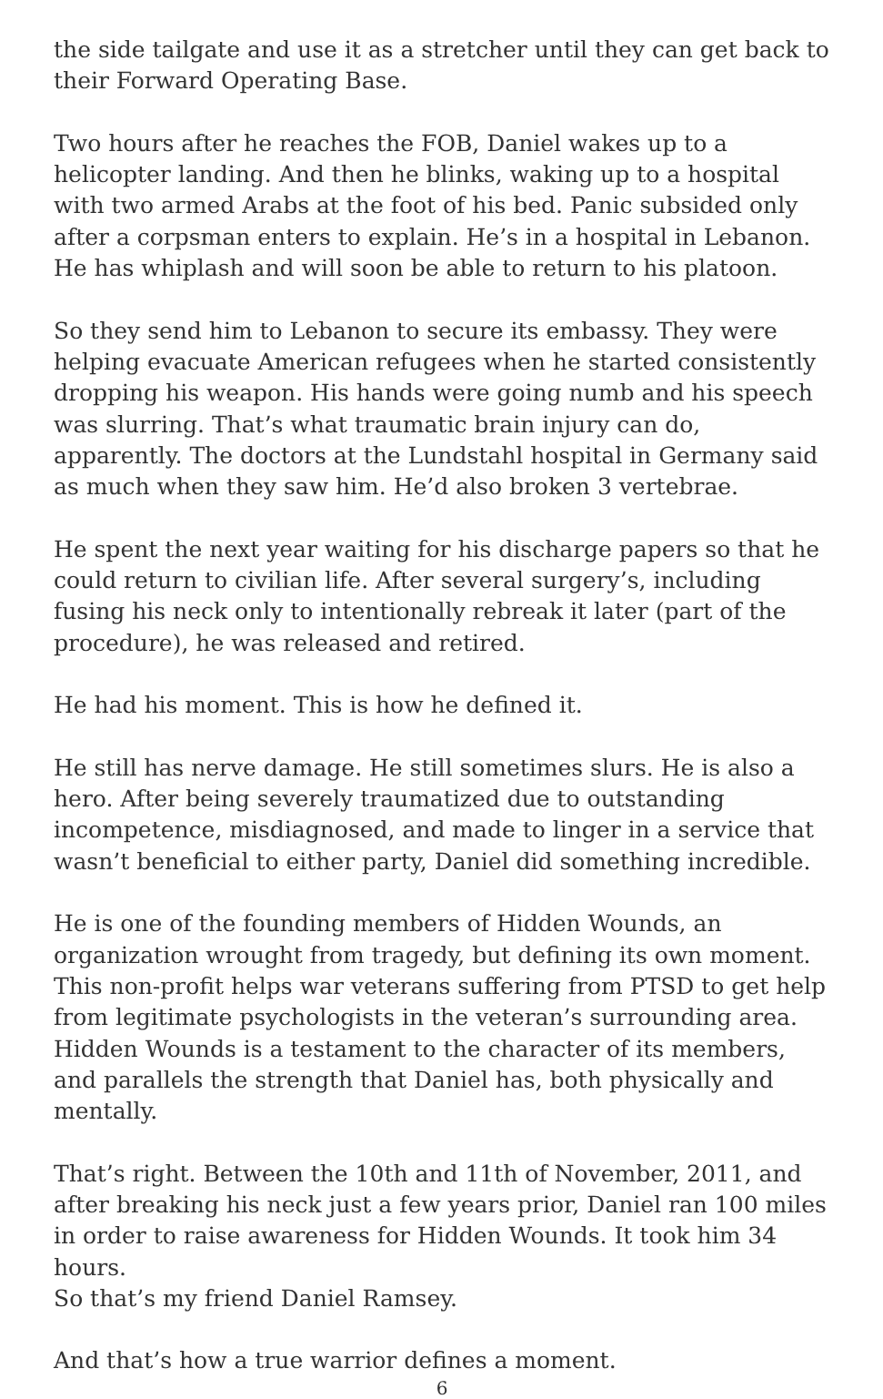the side tailgate and use it as a stretcher until they can get back to their Forward Operating Base.
Two hours after he reaches the FOB, Daniel wakes up to a helicopter landing. And then he blinks, waking up to a hospital with two armed Arabs at the foot of his bed. Panic subsided only after a corpsman enters to explain. He’s in a hospital in Lebanon. He has whiplash and will soon be able to return to his platoon.
So they send him to Lebanon to secure its embassy. They were helping evacuate American refugees when he started consistently dropping his weapon. His hands were going numb and his speech was slurring. That’s what traumatic brain injury can do, apparently. The doctors at the Lundstahl hospital in Germany said as much when they saw him. He’d also broken 3 vertebrae.
He spent the next year waiting for his discharge papers so that he could return to civilian life. After several surgery’s, including fusing his neck only to intentionally rebreak it later (part of the procedure), he was released and retired.
He had his moment. This is how he defined it.
He still has nerve damage. He still sometimes slurs. He is also a hero. After being severely traumatized due to outstanding incompetence, misdiagnosed, and made to linger in a service that wasn’t beneficial to either party, Daniel did something incredible.
He is one of the founding members of Hidden Wounds, an organization wrought from tragedy, but defining its own moment. This non-profit helps war veterans suffering from PTSD to get help from legitimate psychologists in the veteran’s surrounding area. Hidden Wounds is a testament to the character of its members, and parallels the strength that Daniel has, both physically and mentally.
That’s right. Between the 10th and 11th of November, 2011, and after breaking his neck just a few years prior, Daniel ran 100 miles in order to raise awareness for Hidden Wounds. It took him 34 hours.
So that’s my friend Daniel Ramsey.
And that’s how a true warrior defines a moment.
6